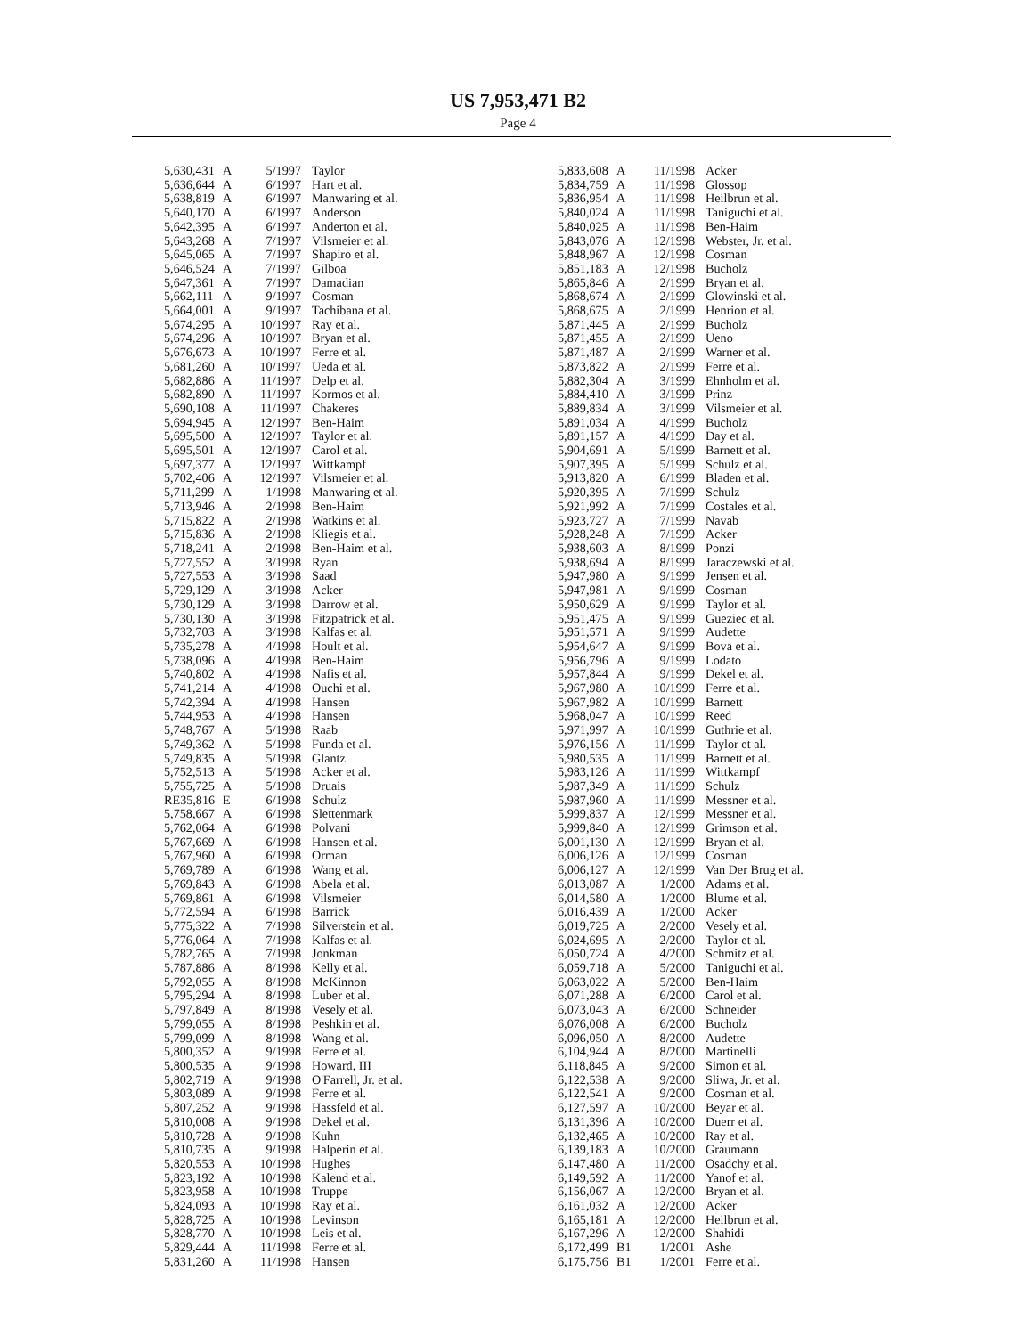US 7,953,471 B2
Page 4
| 5,630,431 | A | 5/1997 | Taylor |
| 5,636,644 | A | 6/1997 | Hart et al. |
| 5,638,819 | A | 6/1997 | Manwaring et al. |
| 5,640,170 | A | 6/1997 | Anderson |
| 5,642,395 | A | 6/1997 | Anderton et al. |
| 5,643,268 | A | 7/1997 | Vilsmeier et al. |
| 5,645,065 | A | 7/1997 | Shapiro et al. |
| 5,646,524 | A | 7/1997 | Gilboa |
| 5,647,361 | A | 7/1997 | Damadian |
| 5,662,111 | A | 9/1997 | Cosman |
| 5,664,001 | A | 9/1997 | Tachibana et al. |
| 5,674,295 | A | 10/1997 | Ray et al. |
| 5,674,296 | A | 10/1997 | Bryan et al. |
| 5,676,673 | A | 10/1997 | Ferre et al. |
| 5,681,260 | A | 10/1997 | Ueda et al. |
| 5,682,886 | A | 11/1997 | Delp et al. |
| 5,682,890 | A | 11/1997 | Kormos et al. |
| 5,690,108 | A | 11/1997 | Chakeres |
| 5,694,945 | A | 12/1997 | Ben-Haim |
| 5,695,500 | A | 12/1997 | Taylor et al. |
| 5,695,501 | A | 12/1997 | Carol et al. |
| 5,697,377 | A | 12/1997 | Wittkampf |
| 5,702,406 | A | 12/1997 | Vilsmeier et al. |
| 5,711,299 | A | 1/1998 | Manwaring et al. |
| 5,713,946 | A | 2/1998 | Ben-Haim |
| 5,715,822 | A | 2/1998 | Watkins et al. |
| 5,715,836 | A | 2/1998 | Kliegis et al. |
| 5,718,241 | A | 2/1998 | Ben-Haim et al. |
| 5,727,552 | A | 3/1998 | Ryan |
| 5,727,553 | A | 3/1998 | Saad |
| 5,729,129 | A | 3/1998 | Acker |
| 5,730,129 | A | 3/1998 | Darrow et al. |
| 5,730,130 | A | 3/1998 | Fitzpatrick et al. |
| 5,732,703 | A | 3/1998 | Kalfas et al. |
| 5,735,278 | A | 4/1998 | Hoult et al. |
| 5,738,096 | A | 4/1998 | Ben-Haim |
| 5,740,802 | A | 4/1998 | Nafis et al. |
| 5,741,214 | A | 4/1998 | Ouchi et al. |
| 5,742,394 | A | 4/1998 | Hansen |
| 5,744,953 | A | 4/1998 | Hansen |
| 5,748,767 | A | 5/1998 | Raab |
| 5,749,362 | A | 5/1998 | Funda et al. |
| 5,749,835 | A | 5/1998 | Glantz |
| 5,752,513 | A | 5/1998 | Acker et al. |
| 5,755,725 | A | 5/1998 | Druais |
| RE35,816 | E | 6/1998 | Schulz |
| 5,758,667 | A | 6/1998 | Slettenmark |
| 5,762,064 | A | 6/1998 | Polvani |
| 5,767,669 | A | 6/1998 | Hansen et al. |
| 5,767,960 | A | 6/1998 | Orman |
| 5,769,789 | A | 6/1998 | Wang et al. |
| 5,769,843 | A | 6/1998 | Abela et al. |
| 5,769,861 | A | 6/1998 | Vilsmeier |
| 5,772,594 | A | 6/1998 | Barrick |
| 5,775,322 | A | 7/1998 | Silverstein et al. |
| 5,776,064 | A | 7/1998 | Kalfas et al. |
| 5,782,765 | A | 7/1998 | Jonkman |
| 5,787,886 | A | 8/1998 | Kelly et al. |
| 5,792,055 | A | 8/1998 | McKinnon |
| 5,795,294 | A | 8/1998 | Luber et al. |
| 5,797,849 | A | 8/1998 | Vesely et al. |
| 5,799,055 | A | 8/1998 | Peshkin et al. |
| 5,799,099 | A | 8/1998 | Wang et al. |
| 5,800,352 | A | 9/1998 | Ferre et al. |
| 5,800,535 | A | 9/1998 | Howard, III |
| 5,802,719 | A | 9/1998 | O'Farrell, Jr. et al. |
| 5,803,089 | A | 9/1998 | Ferre et al. |
| 5,807,252 | A | 9/1998 | Hassfeld et al. |
| 5,810,008 | A | 9/1998 | Dekel et al. |
| 5,810,728 | A | 9/1998 | Kuhn |
| 5,810,735 | A | 9/1998 | Halperin et al. |
| 5,820,553 | A | 10/1998 | Hughes |
| 5,823,192 | A | 10/1998 | Kalend et al. |
| 5,823,958 | A | 10/1998 | Truppe |
| 5,824,093 | A | 10/1998 | Ray et al. |
| 5,828,725 | A | 10/1998 | Levinson |
| 5,828,770 | A | 10/1998 | Leis et al. |
| 5,829,444 | A | 11/1998 | Ferre et al. |
| 5,831,260 | A | 11/1998 | Hansen |
| 5,833,608 | A | 11/1998 | Acker |
| 5,834,759 | A | 11/1998 | Glossop |
| 5,836,954 | A | 11/1998 | Heilbrun et al. |
| 5,840,024 | A | 11/1998 | Taniguchi et al. |
| 5,840,025 | A | 11/1998 | Ben-Haim |
| 5,843,076 | A | 12/1998 | Webster, Jr. et al. |
| 5,848,967 | A | 12/1998 | Cosman |
| 5,851,183 | A | 12/1998 | Bucholz |
| 5,865,846 | A | 2/1999 | Bryan et al. |
| 5,868,674 | A | 2/1999 | Glowinski et al. |
| 5,868,675 | A | 2/1999 | Henrion et al. |
| 5,871,445 | A | 2/1999 | Bucholz |
| 5,871,455 | A | 2/1999 | Ueno |
| 5,871,487 | A | 2/1999 | Warner et al. |
| 5,873,822 | A | 2/1999 | Ferre et al. |
| 5,882,304 | A | 3/1999 | Ehnholm et al. |
| 5,884,410 | A | 3/1999 | Prinz |
| 5,889,834 | A | 3/1999 | Vilsmeier et al. |
| 5,891,034 | A | 4/1999 | Bucholz |
| 5,891,157 | A | 4/1999 | Day et al. |
| 5,904,691 | A | 5/1999 | Barnett et al. |
| 5,907,395 | A | 5/1999 | Schulz et al. |
| 5,913,820 | A | 6/1999 | Bladen et al. |
| 5,920,395 | A | 7/1999 | Schulz |
| 5,921,992 | A | 7/1999 | Costales et al. |
| 5,923,727 | A | 7/1999 | Navab |
| 5,928,248 | A | 7/1999 | Acker |
| 5,938,603 | A | 8/1999 | Ponzi |
| 5,938,694 | A | 8/1999 | Jaraczewski et al. |
| 5,947,980 | A | 9/1999 | Jensen et al. |
| 5,947,981 | A | 9/1999 | Cosman |
| 5,950,629 | A | 9/1999 | Taylor et al. |
| 5,951,475 | A | 9/1999 | Gueziec et al. |
| 5,951,571 | A | 9/1999 | Audette |
| 5,954,647 | A | 9/1999 | Bova et al. |
| 5,956,796 | A | 9/1999 | Lodato |
| 5,957,844 | A | 9/1999 | Dekel et al. |
| 5,967,980 | A | 10/1999 | Ferre et al. |
| 5,967,982 | A | 10/1999 | Barnett |
| 5,968,047 | A | 10/1999 | Reed |
| 5,971,997 | A | 10/1999 | Guthrie et al. |
| 5,976,156 | A | 11/1999 | Taylor et al. |
| 5,980,535 | A | 11/1999 | Barnett et al. |
| 5,983,126 | A | 11/1999 | Wittkampf |
| 5,987,349 | A | 11/1999 | Schulz |
| 5,987,960 | A | 11/1999 | Messner et al. |
| 5,999,837 | A | 12/1999 | Messner et al. |
| 5,999,840 | A | 12/1999 | Grimson et al. |
| 6,001,130 | A | 12/1999 | Bryan et al. |
| 6,006,126 | A | 12/1999 | Cosman |
| 6,006,127 | A | 12/1999 | Van Der Brug et al. |
| 6,013,087 | A | 1/2000 | Adams et al. |
| 6,014,580 | A | 1/2000 | Blume et al. |
| 6,016,439 | A | 1/2000 | Acker |
| 6,019,725 | A | 2/2000 | Vesely et al. |
| 6,024,695 | A | 2/2000 | Taylor et al. |
| 6,050,724 | A | 4/2000 | Schmitz et al. |
| 6,059,718 | A | 5/2000 | Taniguchi et al. |
| 6,063,022 | A | 5/2000 | Ben-Haim |
| 6,071,288 | A | 6/2000 | Carol et al. |
| 6,073,043 | A | 6/2000 | Schneider |
| 6,076,008 | A | 6/2000 | Bucholz |
| 6,096,050 | A | 8/2000 | Audette |
| 6,104,944 | A | 8/2000 | Martinelli |
| 6,118,845 | A | 9/2000 | Simon et al. |
| 6,122,538 | A | 9/2000 | Sliwa, Jr. et al. |
| 6,122,541 | A | 9/2000 | Cosman et al. |
| 6,127,597 | A | 10/2000 | Beyar et al. |
| 6,131,396 | A | 10/2000 | Duerr et al. |
| 6,132,465 | A | 10/2000 | Ray et al. |
| 6,139,183 | A | 10/2000 | Graumann |
| 6,147,480 | A | 11/2000 | Osadchy et al. |
| 6,149,592 | A | 11/2000 | Yanof et al. |
| 6,156,067 | A | 12/2000 | Bryan et al. |
| 6,161,032 | A | 12/2000 | Acker |
| 6,165,181 | A | 12/2000 | Heilbrun et al. |
| 6,167,296 | A | 12/2000 | Shahidi |
| 6,172,499 | B1 | 1/2001 | Ashe |
| 6,175,756 | B1 | 1/2001 | Ferre et al. |